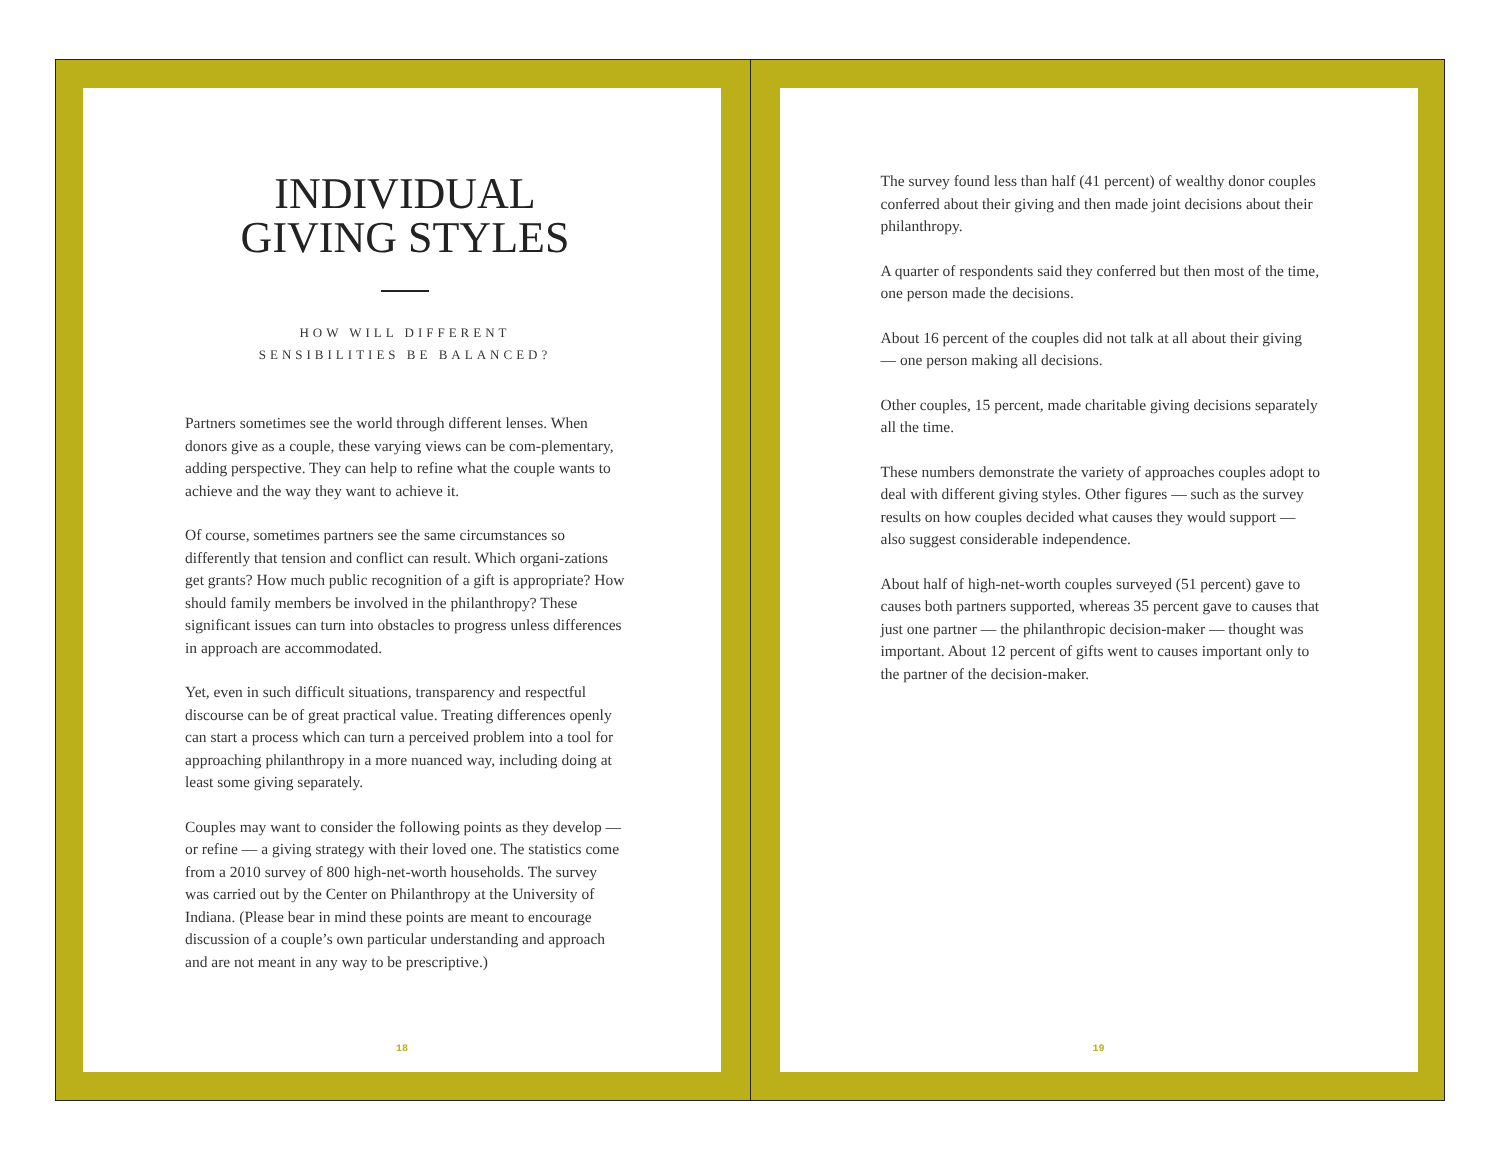INDIVIDUAL
GIVING STYLES
HOW WILL DIFFERENT
SENSIBILITIES BE BALANCED?
Partners sometimes see the world through different lenses. When donors give as a couple, these varying views can be com-plementary, adding perspective. They can help to refine what the couple wants to achieve and the way they want to achieve it.
Of course, sometimes partners see the same circumstances so differently that tension and conflict can result. Which organi-zations get grants? How much public recognition of a gift is appropriate? How should family members be involved in the philanthropy? These significant issues can turn into obstacles to progress unless differences in approach are accommodated.
Yet, even in such difficult situations, transparency and respectful discourse can be of great practical value. Treating differences openly can start a process which can turn a perceived problem into a tool for approaching philanthropy in a more nuanced way, including doing at least some giving separately.
Couples may want to consider the following points as they develop — or refine — a giving strategy with their loved one. The statistics come from a 2010 survey of 800 high-net-worth households. The survey was carried out by the Center on Philanthropy at the University of Indiana. (Please bear in mind these points are meant to encourage discussion of a couple’s own particular understanding and approach and are not meant in any way to be prescriptive.)
18
The survey found less than half (41 percent) of wealthy donor couples conferred about their giving and then made joint decisions about their philanthropy.
A quarter of respondents said they conferred but then most of the time, one person made the decisions.
About 16 percent of the couples did not talk at all about their giving — one person making all decisions.
Other couples, 15 percent, made charitable giving decisions separately all the time.
These numbers demonstrate the variety of approaches couples adopt to deal with different giving styles. Other figures — such as the survey results on how couples decided what causes they would support — also suggest considerable independence.
About half of high-net-worth couples surveyed (51 percent) gave to causes both partners supported, whereas 35 percent gave to causes that just one partner — the philanthropic decision-maker — thought was important. About 12 percent of gifts went to causes important only to the partner of the decision-maker.
19